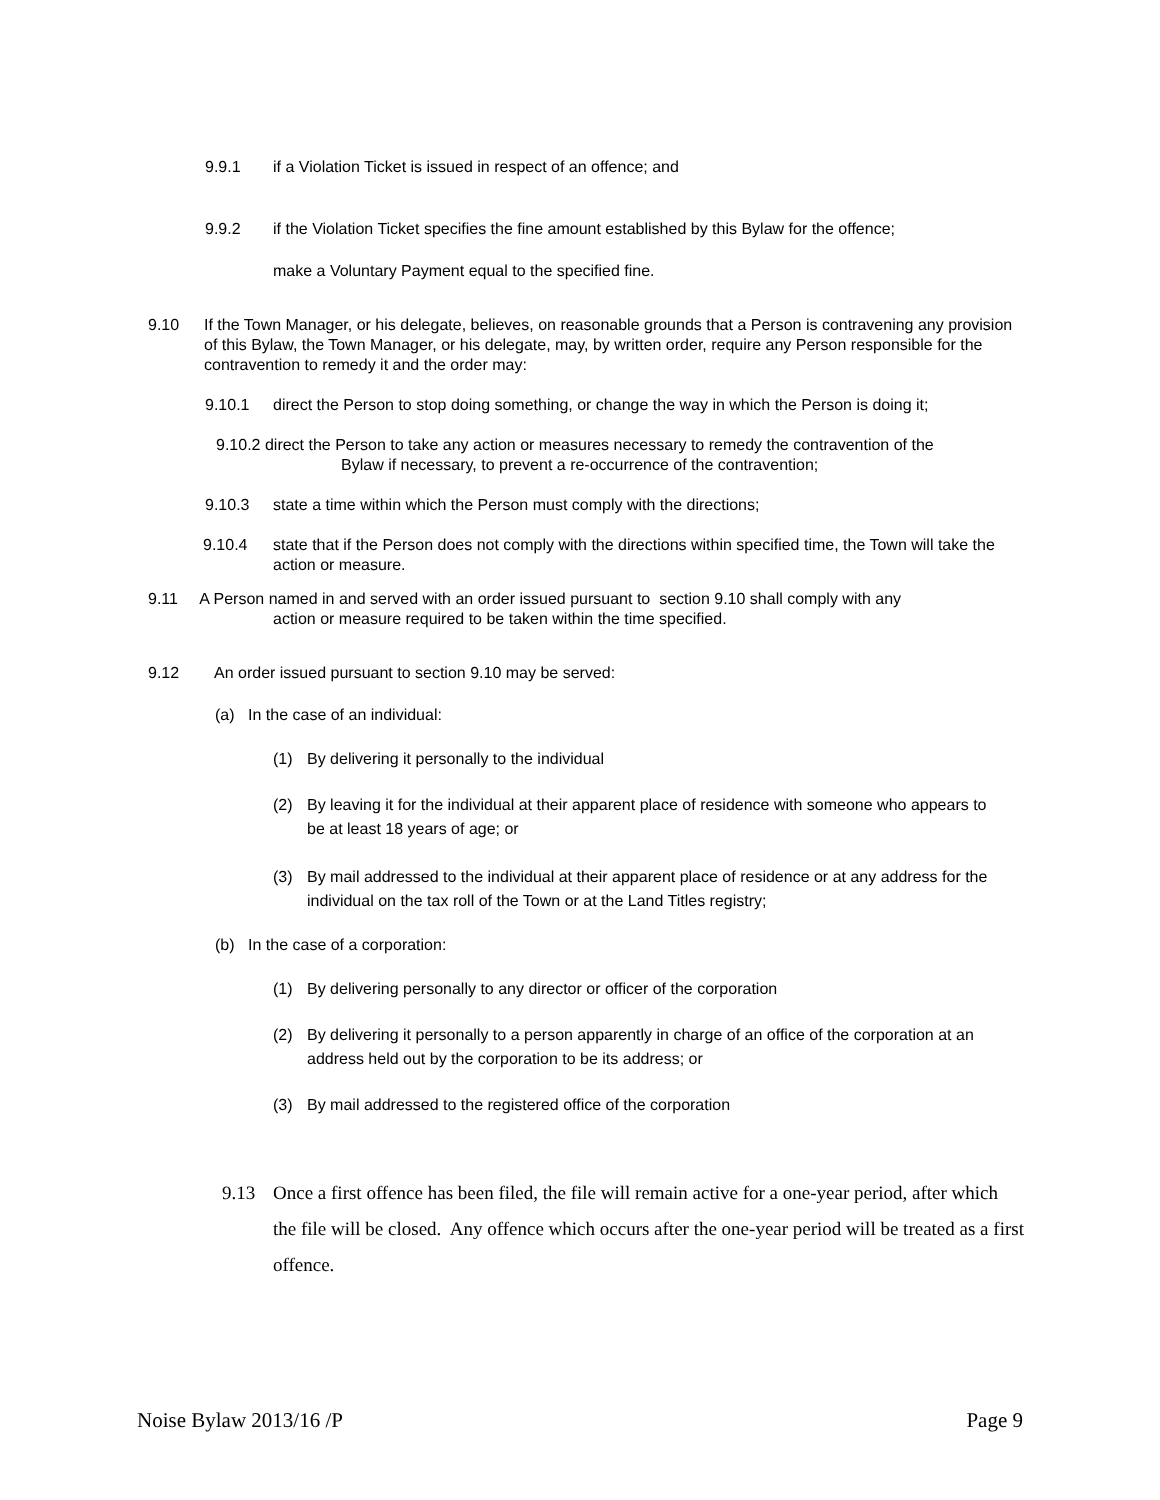9.9.1 if a Violation Ticket is issued in respect of an offence; and
9.9.2 if the Violation Ticket specifies the fine amount established by this Bylaw for the offence;
make a Voluntary Payment equal to the specified fine.
9.10 If the Town Manager, or his delegate, believes, on reasonable grounds that a Person is contravening any provision of this Bylaw, the Town Manager, or his delegate, may, by written order, require any Person responsible for the contravention to remedy it and the order may:
9.10.1 direct the Person to stop doing something, or change the way in which the Person is doing it;
9.10.2 direct the Person to take any action or measures necessary to remedy the contravention of the
Bylaw if necessary, to prevent a re-occurrence of the contravention;
9.10.3 state a time within which the Person must comply with the directions;
9.10.4 state that if the Person does not comply with the directions within specified time, the Town will take the action or measure.
9.11 A Person named in and served with an order issued pursuant to section 9.10 shall comply with any
action or measure required to be taken within the time specified.
9.12 An order issued pursuant to section 9.10 may be served:
(a) In the case of an individual:
(1) By delivering it personally to the individual
(2) By leaving it for the individual at their apparent place of residence with someone who appears to be at least 18 years of age; or
(3) By mail addressed to the individual at their apparent place of residence or at any address for the individual on the tax roll of the Town or at the Land Titles registry;
(b) In the case of a corporation:
(1) By delivering personally to any director or officer of the corporation
(2) By delivering it personally to a person apparently in charge of an office of the corporation at an address held out by the corporation to be its address; or
(3) By mail addressed to the registered office of the corporation
9.13 Once a first offence has been filed, the file will remain active for a one-year period, after which the file will be closed. Any offence which occurs after the one-year period will be treated as a first offence.
Noise Bylaw 2013/16 /P Page 9